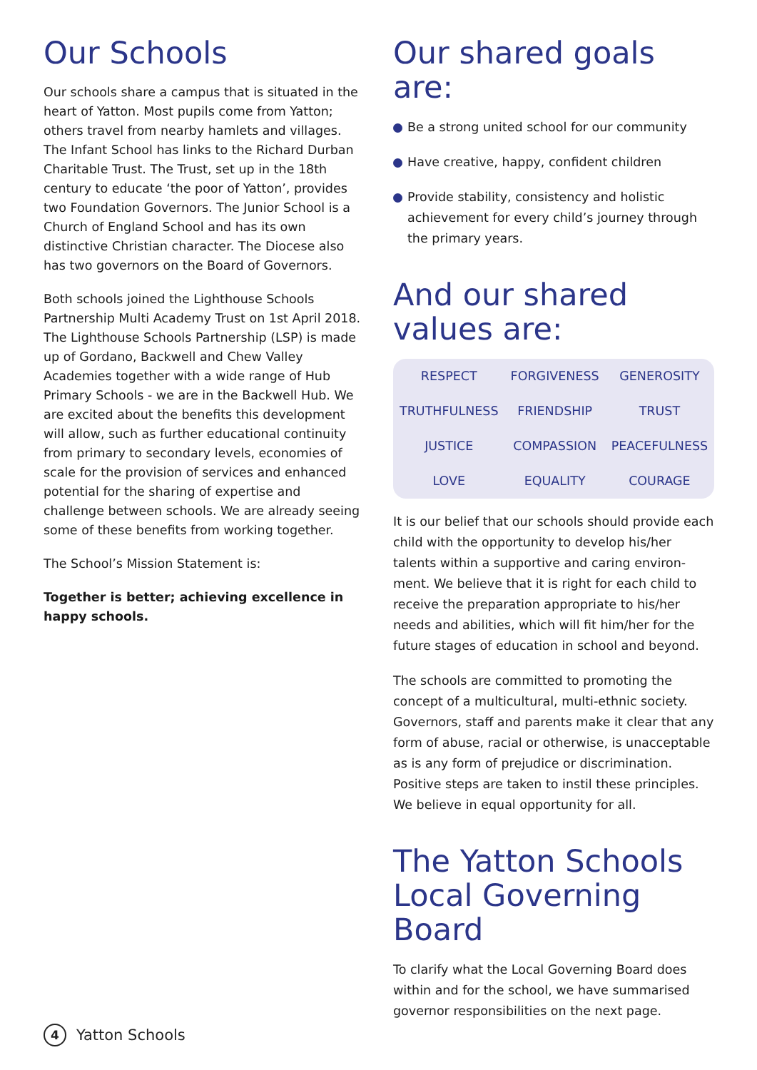Our Schools
Our schools share a campus that is situated in the heart of Yatton. Most pupils come from Yatton; others travel from nearby hamlets and villages. The Infant School has links to the Richard Durban Charitable Trust. The Trust, set up in the 18th century to educate ‘the poor of Yatton’, provides two Foundation Governors. The Junior School is a Church of England School and has its own distinctive Christian character. The Diocese also has two governors on the Board of Governors.
Both schools joined the Lighthouse Schools Partnership Multi Academy Trust on 1st April 2018. The Lighthouse Schools Partnership (LSP) is made up of Gordano, Backwell and Chew Valley Academies together with a wide range of Hub Primary Schools - we are in the Backwell Hub. We are excited about the benefits this development will allow, such as further educational continuity from primary to secondary levels, economies of scale for the provision of services and enhanced potential for the sharing of expertise and challenge between schools. We are already seeing some of these benefits from working together.
The School’s Mission Statement is:
Together is better; achieving excellence in happy schools.
Our shared goals are:
Be a strong united school for our community
Have creative, happy, confident children
Provide stability, consistency and holistic achievement for every child’s journey through the primary years.
And our shared values are:
| RESPECT | FORGIVENESS | GENEROSITY |
| TRUTHFULNESS | FRIENDSHIP | TRUST |
| JUSTICE | COMPASSION | PEACEFULNESS |
| LOVE | EQUALITY | COURAGE |
It is our belief that our schools should provide each child with the opportunity to develop his/her talents within a supportive and caring environ-ment. We believe that it is right for each child to receive the preparation appropriate to his/her needs and abilities, which will fit him/her for the future stages of education in school and beyond.
The schools are committed to promoting the concept of a multicultural, multi-ethnic society. Governors, staff and parents make it clear that any form of abuse, racial or otherwise, is unacceptable as is any form of prejudice or discrimination. Positive steps are taken to instil these principles. We believe in equal opportunity for all.
The Yatton Schools Local Governing Board
To clarify what the Local Governing Board does within and for the school, we have summarised governor responsibilities on the next page.
4
Yatton Schools